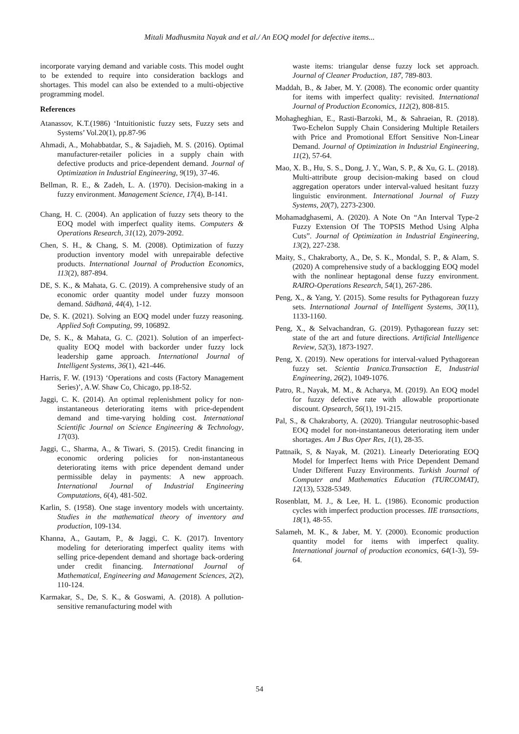Mitali Madhusmita Nayak and et al./ An EOQ model for defective items...
incorporate varying demand and variable costs. This model ought to be extended to require into consideration backlogs and shortages. This model can also be extended to a multi-objective programming model.
References
Atanassov, K.T.(1986) ‘Intuitionistic fuzzy sets, Fuzzy sets and Systems’ Vol.20(1), pp.87-96
Ahmadi, A., Mohabbatdar, S., & Sajadieh, M. S. (2016). Optimal manufacturer-retailer policies in a supply chain with defective products and price-dependent demand. Journal of Optimization in Industrial Engineering, 9(19), 37-46.
Bellman, R. E., & Zadeh, L. A. (1970). Decision-making in a fuzzy environment. Management Science, 17(4), B-141.
Chang, H. C. (2004). An application of fuzzy sets theory to the EOQ model with imperfect quality items. Computers & Operations Research, 31(12), 2079-2092.
Chen, S. H., & Chang, S. M. (2008). Optimization of fuzzy production inventory model with unrepairable defective products. International Journal of Production Economics, 113(2), 887-894.
DE, S. K., & Mahata, G. C. (2019). A comprehensive study of an economic order quantity model under fuzzy monsoon demand. Sādhanā, 44(4), 1-12.
De, S. K. (2021). Solving an EOQ model under fuzzy reasoning. Applied Soft Computing, 99, 106892.
De, S. K., & Mahata, G. C. (2021). Solution of an imperfect-quality EOQ model with backorder under fuzzy lock leadership game approach. International Journal of Intelligent Systems, 36(1), 421-446.
Harris, F. W. (1913) ‘Operations and costs (Factory Management Series)’, A.W. Shaw Co, Chicago, pp.18-52.
Jaggi, C. K. (2014). An optimal replenishment policy for non-instantaneous deteriorating items with price-dependent demand and time-varying holding cost. International Scientific Journal on Science Engineering & Technology, 17(03).
Jaggi, C., Sharma, A., & Tiwari, S. (2015). Credit financing in economic ordering policies for non-instantaneous deteriorating items with price dependent demand under permissible delay in payments: A new approach. International Journal of Industrial Engineering Computations, 6(4), 481-502.
Karlin, S. (1958). One stage inventory models with uncertainty. Studies in the mathematical theory of inventory and production, 109-134.
Khanna, A., Gautam, P., & Jaggi, C. K. (2017). Inventory modeling for deteriorating imperfect quality items with selling price-dependent demand and shortage back-ordering under credit financing. International Journal of Mathematical, Engineering and Management Sciences, 2(2), 110-124.
Karmakar, S., De, S. K., & Goswami, A. (2018). A pollution-sensitive remanufacturing model with
waste items: triangular dense fuzzy lock set approach. Journal of Cleaner Production, 187, 789-803.
Maddah, B., & Jaber, M. Y. (2008). The economic order quantity for items with imperfect quality: revisited. International Journal of Production Economics, 112(2), 808-815.
Mohagheghian, E., Rasti-Barzoki, M., & Sahraeian, R. (2018). Two-Echelon Supply Chain Considering Multiple Retailers with Price and Promotional Effort Sensitive Non-Linear Demand. Journal of Optimization in Industrial Engineering, 11(2), 57-64.
Mao, X. B., Hu, S. S., Dong, J. Y., Wan, S. P., & Xu, G. L. (2018). Multi-attribute group decision-making based on cloud aggregation operators under interval-valued hesitant fuzzy linguistic environment. International Journal of Fuzzy Systems, 20(7), 2273-2300.
Mohamadghasemi, A. (2020). A Note On “An Interval Type-2 Fuzzy Extension Of The TOPSIS Method Using Alpha Cuts”. Journal of Optimization in Industrial Engineering, 13(2), 227-238.
Maity, S., Chakraborty, A., De, S. K., Mondal, S. P., & Alam, S. (2020) A comprehensive study of a backlogging EOQ model with the nonlinear heptagonal dense fuzzy environment. RAIRO-Operations Research, 54(1), 267-286.
Peng, X., & Yang, Y. (2015). Some results for Pythagorean fuzzy sets. International Journal of Intelligent Systems, 30(11), 1133-1160.
Peng, X., & Selvachandran, G. (2019). Pythagorean fuzzy set: state of the art and future directions. Artificial Intelligence Review, 52(3), 1873-1927.
Peng, X. (2019). New operations for interval-valued Pythagorean fuzzy set. Scientia Iranica.Transaction E, Industrial Engineering, 26(2), 1049-1076.
Patro, R., Nayak, M. M., & Acharya, M. (2019). An EOQ model for fuzzy defective rate with allowable proportionate discount. Opsearch, 56(1), 191-215.
Pal, S., & Chakraborty, A. (2020). Triangular neutrosophic-based EOQ model for non-instantaneous deteriorating item under shortages. Am J Bus Oper Res, 1(1), 28-35.
Pattnaik, S, & Nayak, M. (2021). Linearly Deteriorating EOQ Model for Imperfect Items with Price Dependent Demand Under Different Fuzzy Environments. Turkish Journal of Computer and Mathematics Education (TURCOMAT), 12(13), 5328-5349.
Rosenblatt, M. J., & Lee, H. L. (1986). Economic production cycles with imperfect production processes. IIE transactions, 18(1), 48-55.
Salameh, M. K., & Jaber, M. Y. (2000). Economic production quantity model for items with imperfect quality. International journal of production economics, 64(1-3), 59-64.
54